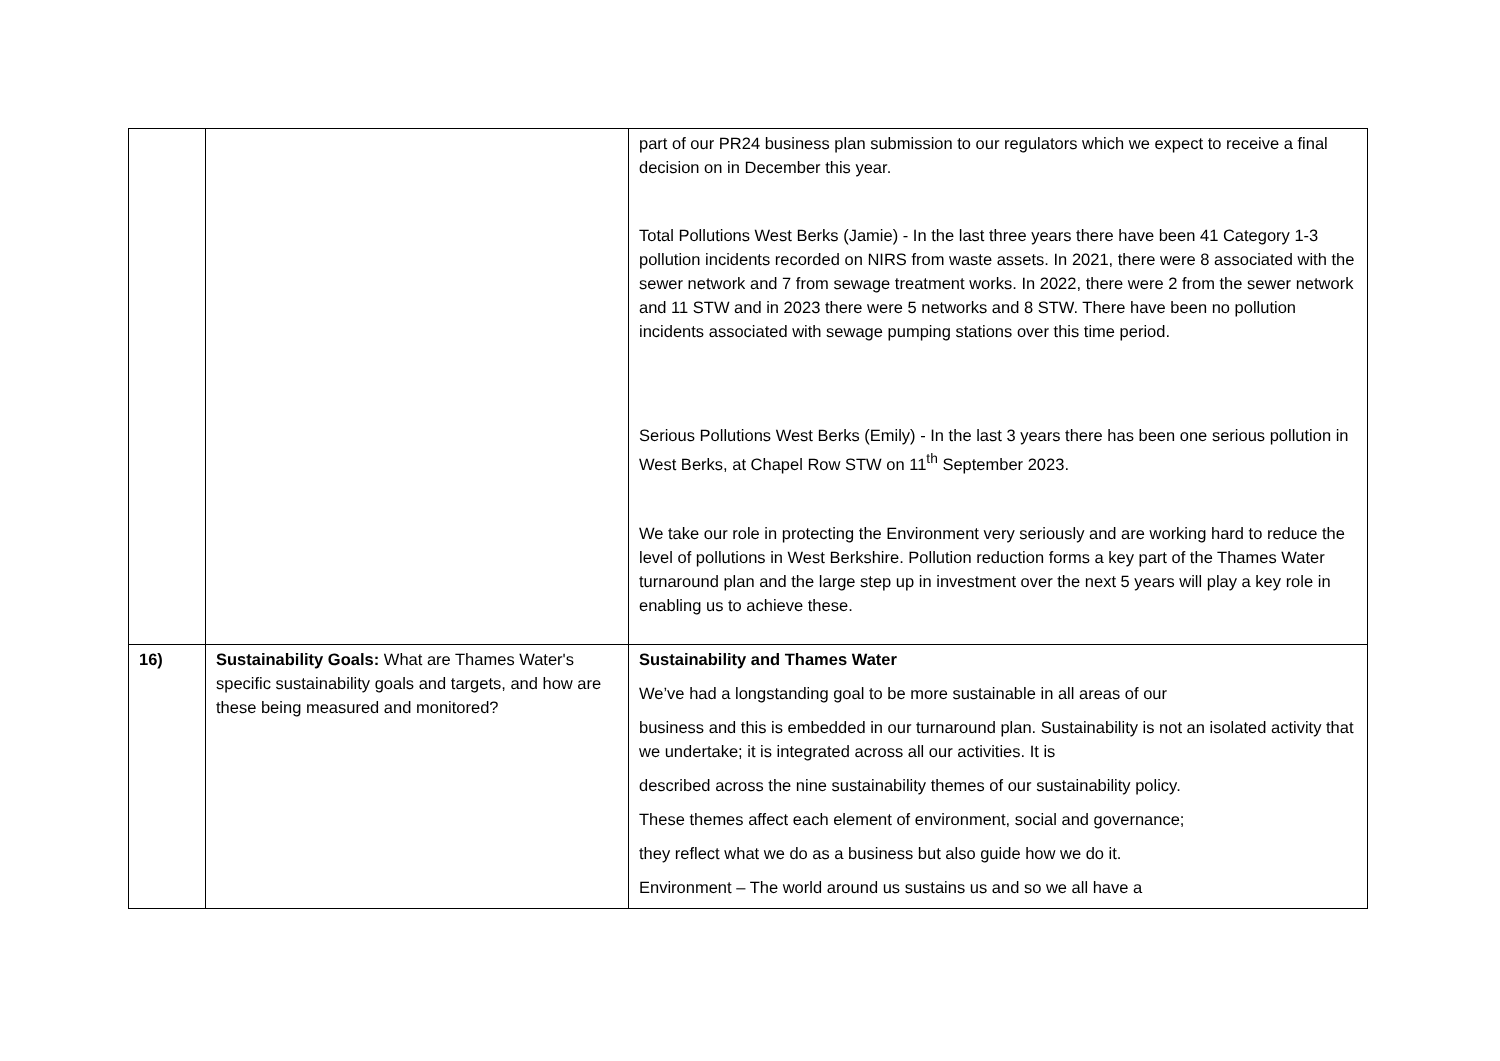| | | part of our PR24 business plan submission to our regulators which we expect to receive a final decision on in December this year. Total Pollutions West Berks (Jamie) - In the last three years there have been 41 Category 1-3 pollution incidents recorded on NIRS from waste assets. In 2021, there were 8 associated with the sewer network and 7 from sewage treatment works. In 2022, there were 2 from the sewer network and 11 STW and in 2023 there were 5 networks and 8 STW. There have been no pollution incidents associated with sewage pumping stations over this time period. Serious Pollutions West Berks (Emily) - In the last 3 years there has been one serious pollution in West Berks, at Chapel Row STW on 11<sup>th</sup> September 2023. We take our role in protecting the Environment very seriously and are working hard to reduce the level of pollutions in West Berkshire. Pollution reduction forms a key part of the Thames Water turnaround plan and the large step up in investment over the next 5 years will play a key role in enabling us to achieve these. |
| 16) | Sustainability Goals: What are Thames Water's specific sustainability goals and targets, and how are these being measured and monitored? | Sustainability and Thames Water We’ve had a longstanding goal to be more sustainable in all areas of our business and this is embedded in our turnaround plan. Sustainability is not an isolated activity that we undertake; it is integrated across all our activities. It is described across the nine sustainability themes of our sustainability policy. These themes affect each element of environment, social and governance; they reflect what we do as a business but also guide how we do it. Environment – The world around us sustains us and so we all have a |